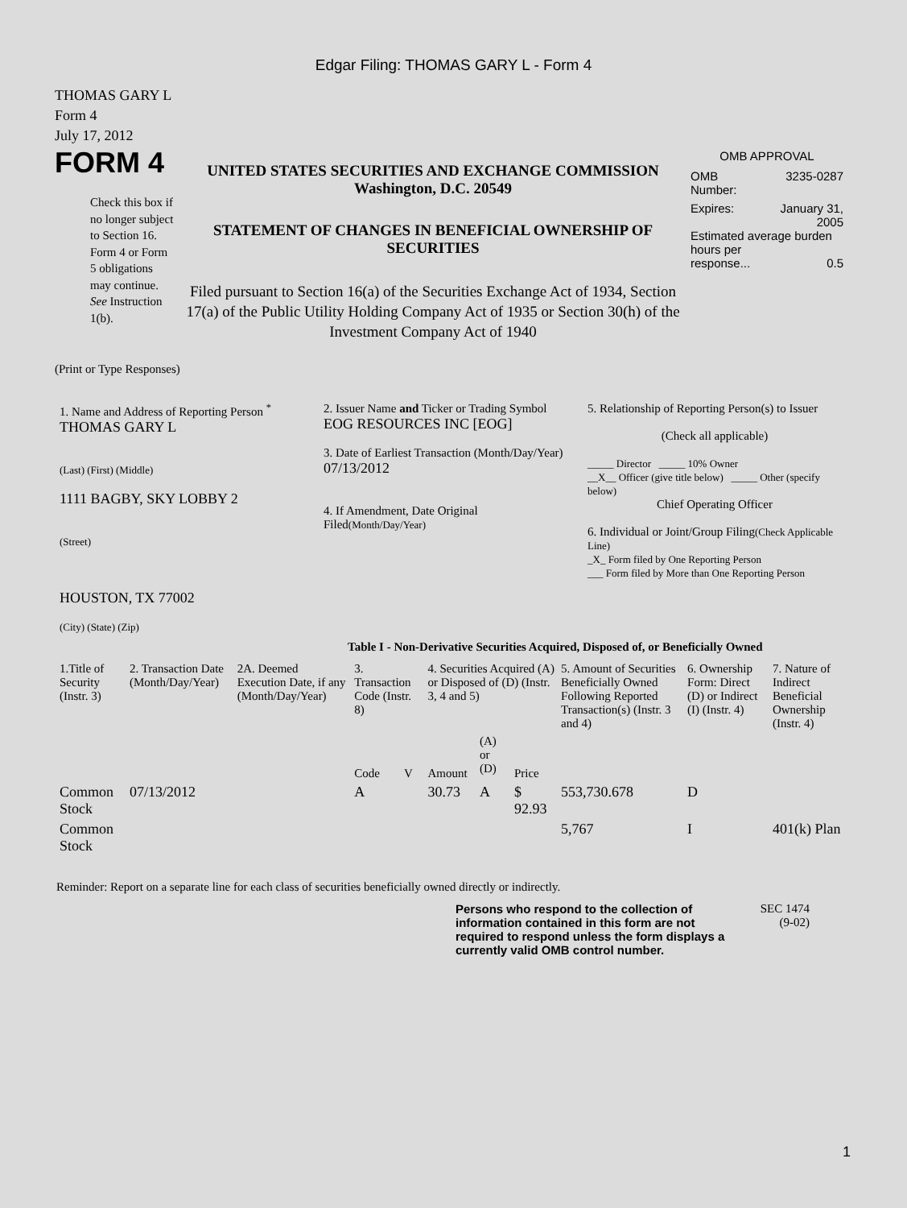Edgar Filing: THOMAS GARY L - Form 4
THOMAS GARY L
Form 4
July 17, 2012
FORM 4
Check this box if no longer subject to Section 16. Form 4 or Form 5 obligations may continue. See Instruction 1(b).
UNITED STATES SECURITIES AND EXCHANGE COMMISSION
Washington, D.C. 20549
STATEMENT OF CHANGES IN BENEFICIAL OWNERSHIP OF SECURITIES
Filed pursuant to Section 16(a) of the Securities Exchange Act of 1934, Section 17(a) of the Public Utility Holding Company Act of 1935 or Section 30(h) of the Investment Company Act of 1940
OMB APPROVAL
| OMB Number: | 3235-0287 |
| Expires: | January 31, 2005 |
| Estimated average burden hours per | |
| response... | 0.5 |
(Print or Type Responses)
| 1. Name and Address of Reporting Person <sup>*</sup> THOMAS GARY L (Last) (First) (Middle) 1111 BAGBY, SKY LOBBY 2 (Street) HOUSTON, TX 77002 (City) (State) (Zip) | 2. Issuer Name and Ticker or Trading Symbol EOG RESOURCES INC [EOG] 3. Date of Earliest Transaction (Month/Day/Year) 07/13/2012 4. If Amendment, Date Original Filed (Month/Day/Year) | 5. Relationship of Reporting Person(s) to Issuer (Check all applicable) _____ Director _____ 10% Owner __X__ Officer (give title below) _____ Other (specify below) Chief Operating Officer 6. Individual or Joint/Group Filing (Check Applicable Line) _X_ Form filed by One Reporting Person ___ Form filed by More than One Reporting Person |
Table I - Non-Derivative Securities Acquired, Disposed of, or Beneficially Owned
| 1.Title of Security (Instr. 3) | 2. Transaction Date (Month/Day/Year) | 2A. Deemed Execution Date, if any (Month/Day/Year) | 3. Transaction Code (Instr. 8) | | 4. Securities Acquired (A) or Disposed of (D) (Instr. 3, 4 and 5) | | | 5. Amount of Securities Beneficially Owned Following Reported Transaction(s) (Instr. 3 and 4) | 6. Ownership Form: Direct (D) or Indirect (I) (Instr. 4) | 7. Nature of Indirect Beneficial Ownership (Instr. 4) |
| --- | --- | --- | --- | --- | --- | --- | --- | --- | --- | --- |
| | | | Code | V | Amount | (A) or (D) | Price | | | |
| Common Stock | 07/13/2012 | | A | | 30.73 | A | $ 92.93 | 553,730.678 | D | |
| Common Stock | | | | | | | | 5,767 | I | 401(k) Plan |
Reminder: Report on a separate line for each class of securities beneficially owned directly or indirectly.
Persons who respond to the collection of information contained in this form are not required to respond unless the form displays a currently valid OMB control number.
SEC 1474
(9-02)
1